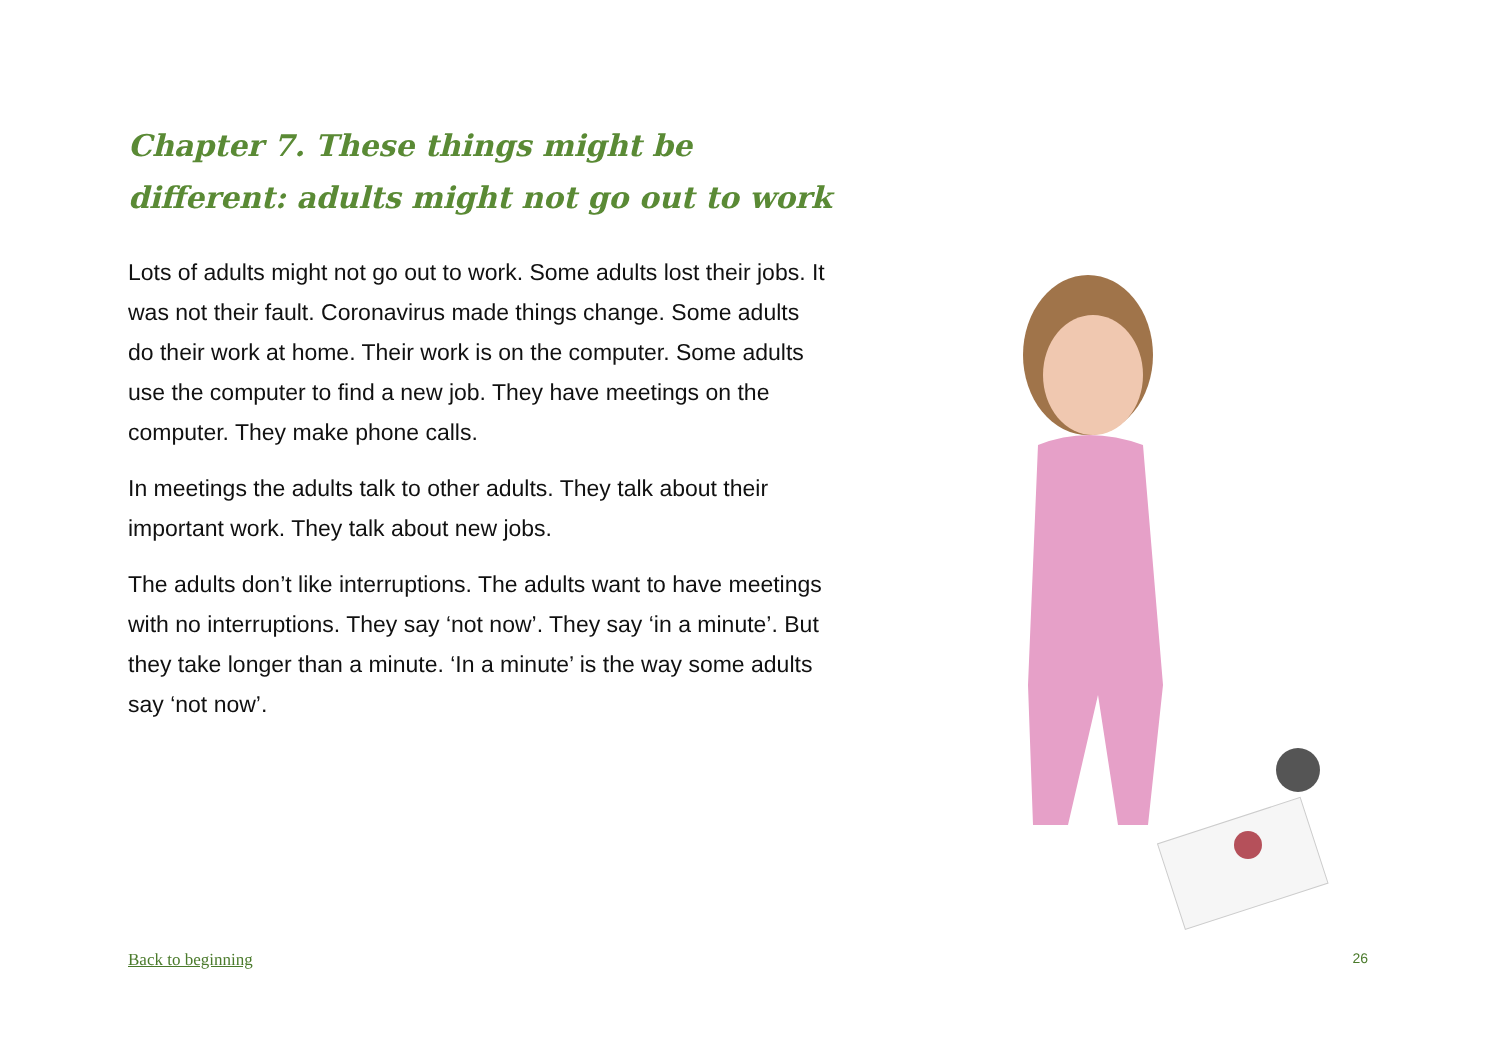Chapter 7. These things might be different: adults might not go out to work
Lots of adults might not go out to work. Some adults lost their jobs. It was not their fault. Coronavirus made things change. Some adults do their work at home. Their work is on the computer. Some adults use the computer to find a new job. They have meetings on the computer. They make phone calls.
In meetings the adults talk to other adults. They talk about their important work. They talk about new jobs.
The adults don’t like interruptions. The adults want to have meetings with no interruptions. They say ‘not now’. They say ‘in a minute’. But they take longer than a minute. ‘In a minute’ is the way some adults say ‘not now’.
Back to beginning 26